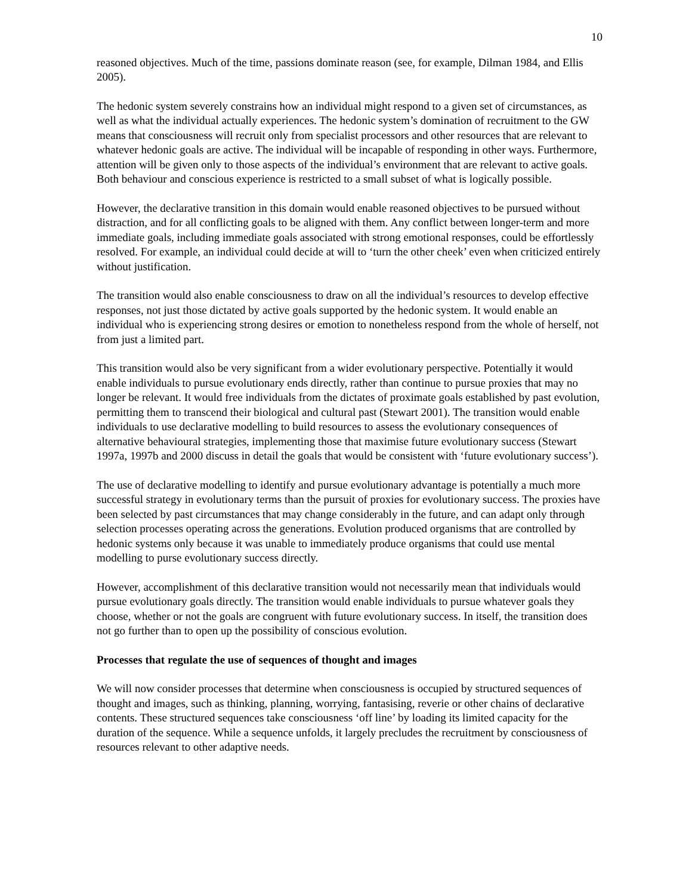10
reasoned objectives. Much of the time, passions dominate reason (see, for example, Dilman 1984, and Ellis 2005).
The hedonic system severely constrains how an individual might respond to a given set of circumstances, as well as what the individual actually experiences. The hedonic system’s domination of recruitment to the GW means that consciousness will recruit only from specialist processors and other resources that are relevant to whatever hedonic goals are active. The individual will be incapable of responding in other ways. Furthermore, attention will be given only to those aspects of the individual’s environment that are relevant to active goals. Both behaviour and conscious experience is restricted to a small subset of what is logically possible.
However, the declarative transition in this domain would enable reasoned objectives to be pursued without distraction, and for all conflicting goals to be aligned with them. Any conflict between longer-term and more immediate goals, including immediate goals associated with strong emotional responses, could be effortlessly resolved. For example, an individual could decide at will to ‘turn the other cheek’ even when criticized entirely without justification.
The transition would also enable consciousness to draw on all the individual’s resources to develop effective responses, not just those dictated by active goals supported by the hedonic system. It would enable an individual who is experiencing strong desires or emotion to nonetheless respond from the whole of herself, not from just a limited part.
This transition would also be very significant from a wider evolutionary perspective. Potentially it would enable individuals to pursue evolutionary ends directly, rather than continue to pursue proxies that may no longer be relevant. It would free individuals from the dictates of proximate goals established by past evolution, permitting them to transcend their biological and cultural past (Stewart 2001). The transition would enable individuals to use declarative modelling to build resources to assess the evolutionary consequences of alternative behavioural strategies, implementing those that maximise future evolutionary success (Stewart 1997a, 1997b and 2000 discuss in detail the goals that would be consistent with ‘future evolutionary success’).
The use of declarative modelling to identify and pursue evolutionary advantage is potentially a much more successful strategy in evolutionary terms than the pursuit of proxies for evolutionary success. The proxies have been selected by past circumstances that may change considerably in the future, and can adapt only through selection processes operating across the generations. Evolution produced organisms that are controlled by hedonic systems only because it was unable to immediately produce organisms that could use mental modelling to purse evolutionary success directly.
However, accomplishment of this declarative transition would not necessarily mean that individuals would pursue evolutionary goals directly. The transition would enable individuals to pursue whatever goals they choose, whether or not the goals are congruent with future evolutionary success. In itself, the transition does not go further than to open up the possibility of conscious evolution.
Processes that regulate the use of sequences of thought and images
We will now consider processes that determine when consciousness is occupied by structured sequences of thought and images, such as thinking, planning, worrying, fantasising, reverie or other chains of declarative contents. These structured sequences take consciousness ‘off line’ by loading its limited capacity for the duration of the sequence. While a sequence unfolds, it largely precludes the recruitment by consciousness of resources relevant to other adaptive needs.